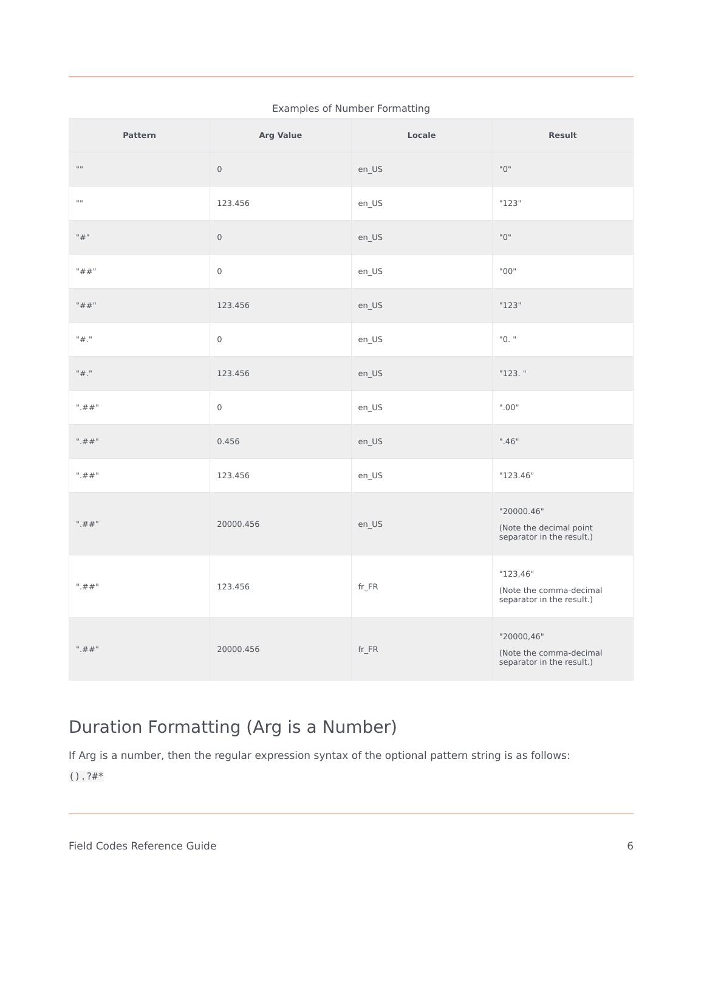Examples of Number Formatting
| Pattern | Arg Value | Locale | Result |
| --- | --- | --- | --- |
| "" | 0 | en_US | "0" |
| "" | 123.456 | en_US | "123" |
| "#" | 0 | en_US | "0" |
| "##" | 0 | en_US | "00" |
| "##" | 123.456 | en_US | "123" |
| "#." | 0 | en_US | "0. " |
| "#." | 123.456 | en_US | "123. " |
| ".##" | 0 | en_US | ".00" |
| ".##" | 0.456 | en_US | ".46" |
| ".##" | 123.456 | en_US | "123.46" |
| ".##" | 20000.456 | en_US | "20000.46" (Note the decimal point separator in the result.) |
| ".##" | 123.456 | fr_FR | "123,46" (Note the comma-decimal separator in the result.) |
| ".##" | 20000.456 | fr_FR | "20000,46" (Note the comma-decimal separator in the result.) |
Duration Formatting (Arg is a Number)
If Arg is a number, then the regular expression syntax of the optional pattern string is as follows:
().?#*
Field Codes Reference Guide 6